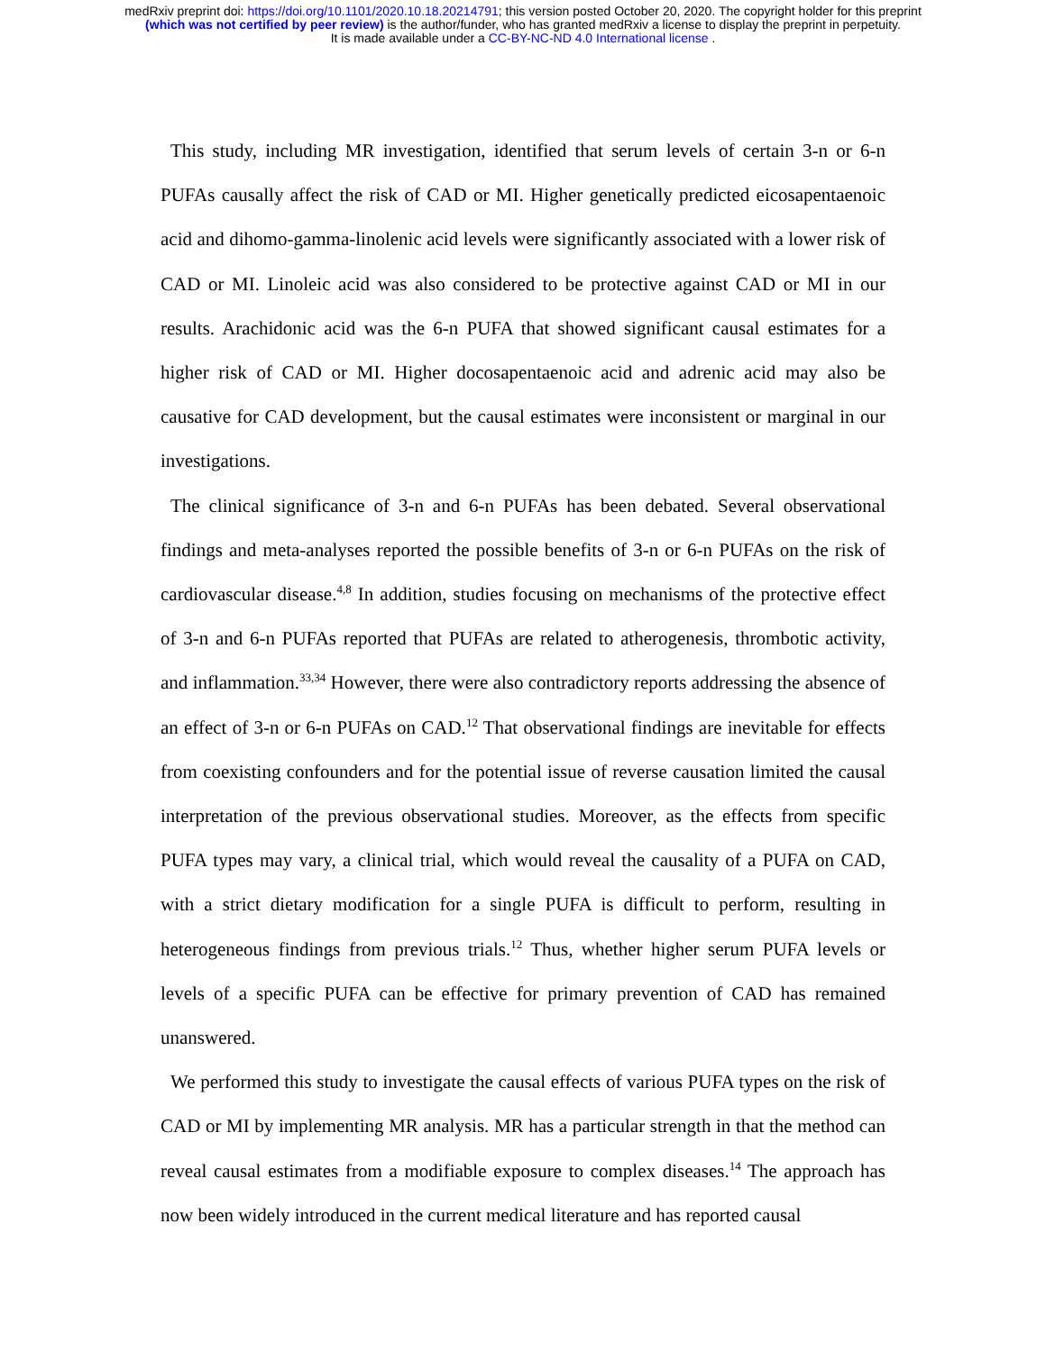medRxiv preprint doi: https://doi.org/10.1101/2020.10.18.20214791; this version posted October 20, 2020. The copyright holder for this preprint
(which was not certified by peer review) is the author/funder, who has granted medRxiv a license to display the preprint in perpetuity.
It is made available under a CC-BY-NC-ND 4.0 International license .
This study, including MR investigation, identified that serum levels of certain 3-n or 6-n PUFAs causally affect the risk of CAD or MI. Higher genetically predicted eicosapentaenoic acid and dihomo-gamma-linolenic acid levels were significantly associated with a lower risk of CAD or MI. Linoleic acid was also considered to be protective against CAD or MI in our results. Arachidonic acid was the 6-n PUFA that showed significant causal estimates for a higher risk of CAD or MI. Higher docosapentaenoic acid and adrenic acid may also be causative for CAD development, but the causal estimates were inconsistent or marginal in our investigations.
The clinical significance of 3-n and 6-n PUFAs has been debated. Several observational findings and meta-analyses reported the possible benefits of 3-n or 6-n PUFAs on the risk of cardiovascular disease.<sup>4,8</sup> In addition, studies focusing on mechanisms of the protective effect of 3-n and 6-n PUFAs reported that PUFAs are related to atherogenesis, thrombotic activity, and inflammation.<sup>33,34</sup> However, there were also contradictory reports addressing the absence of an effect of 3-n or 6-n PUFAs on CAD.<sup>12</sup> That observational findings are inevitable for effects from coexisting confounders and for the potential issue of reverse causation limited the causal interpretation of the previous observational studies. Moreover, as the effects from specific PUFA types may vary, a clinical trial, which would reveal the causality of a PUFA on CAD, with a strict dietary modification for a single PUFA is difficult to perform, resulting in heterogeneous findings from previous trials.<sup>12</sup> Thus, whether higher serum PUFA levels or levels of a specific PUFA can be effective for primary prevention of CAD has remained unanswered.
We performed this study to investigate the causal effects of various PUFA types on the risk of CAD or MI by implementing MR analysis. MR has a particular strength in that the method can reveal causal estimates from a modifiable exposure to complex diseases.<sup>14</sup> The approach has now been widely introduced in the current medical literature and has reported causal